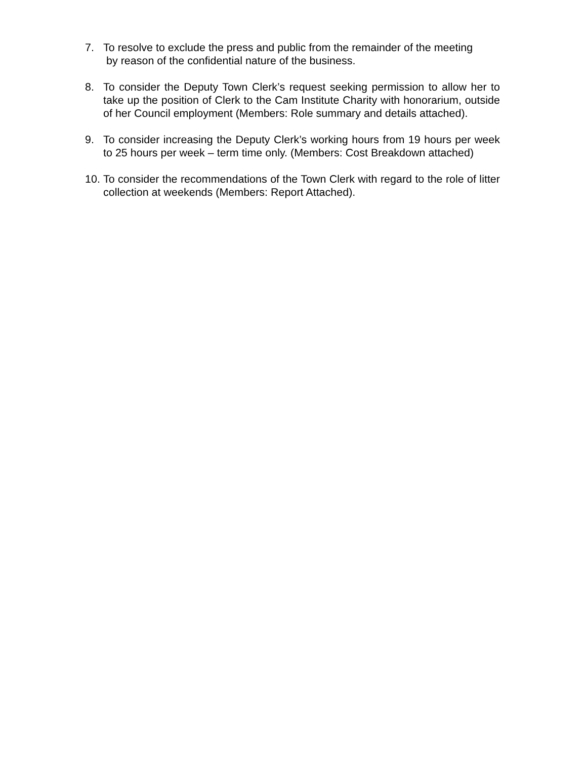7. To resolve to exclude the press and public from the remainder of the meeting
by reason of the confidential nature of the business.
8. To consider the Deputy Town Clerk’s request seeking permission to allow her to take up the position of Clerk to the Cam Institute Charity with honorarium, outside of her Council employment (Members: Role summary and details attached).
9. To consider increasing the Deputy Clerk’s working hours from 19 hours per week to 25 hours per week – term time only. (Members: Cost Breakdown attached)
10.
To consider the recommendations of the Town Clerk with regard to the role of litter collection at weekends (Members: Report Attached).